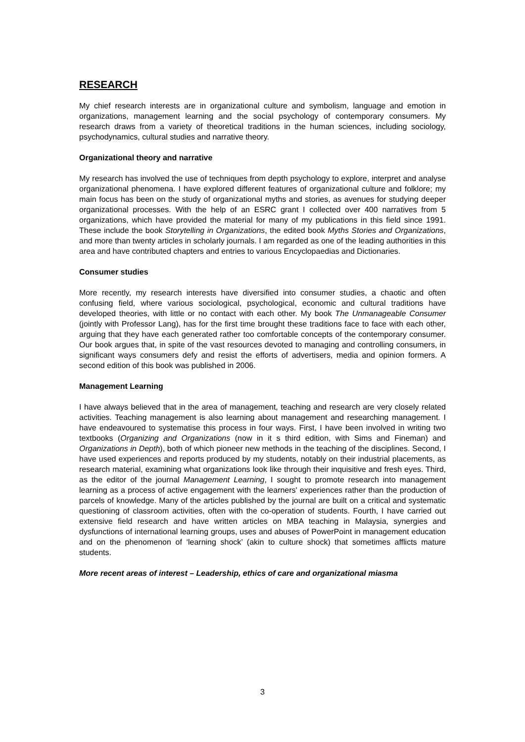RESEARCH
My chief research interests are in organizational culture and symbolism, language and emotion in organizations, management learning and the social psychology of contemporary consumers. My research draws from a variety of theoretical traditions in the human sciences, including sociology, psychodynamics, cultural studies and narrative theory.
Organizational theory and narrative
My research has involved the use of techniques from depth psychology to explore, interpret and analyse organizational phenomena. I have explored different features of organizational culture and folklore; my main focus has been on the study of organizational myths and stories, as avenues for studying deeper organizational processes. With the help of an ESRC grant I collected over 400 narratives from 5 organizations, which have provided the material for many of my publications in this field since 1991. These include the book Storytelling in Organizations, the edited book Myths Stories and Organizations, and more than twenty articles in scholarly journals. I am regarded as one of the leading authorities in this area and have contributed chapters and entries to various Encyclopaedias and Dictionaries.
Consumer studies
More recently, my research interests have diversified into consumer studies, a chaotic and often confusing field, where various sociological, psychological, economic and cultural traditions have developed theories, with little or no contact with each other. My book The Unmanageable Consumer (jointly with Professor Lang), has for the first time brought these traditions face to face with each other, arguing that they have each generated rather too comfortable concepts of the contemporary consumer. Our book argues that, in spite of the vast resources devoted to managing and controlling consumers, in significant ways consumers defy and resist the efforts of advertisers, media and opinion formers. A second edition of this book was published in 2006.
Management Learning
I have always believed that in the area of management, teaching and research are very closely related activities. Teaching management is also learning about management and researching management. I have endeavoured to systematise this process in four ways. First, I have been involved in writing two textbooks (Organizing and Organizations (now in it s third edition, with Sims and Fineman) and Organizations in Depth), both of which pioneer new methods in the teaching of the disciplines. Second, I have used experiences and reports produced by my students, notably on their industrial placements, as research material, examining what organizations look like through their inquisitive and fresh eyes. Third, as the editor of the journal Management Learning, I sought to promote research into management learning as a process of active engagement with the learners' experiences rather than the production of parcels of knowledge. Many of the articles published by the journal are built on a critical and systematic questioning of classroom activities, often with the co-operation of students. Fourth, I have carried out extensive field research and have written articles on MBA teaching in Malaysia, synergies and dysfunctions of international learning groups, uses and abuses of PowerPoint in management education and on the phenomenon of ‘learning shock’ (akin to culture shock) that sometimes afflicts mature students.
More recent areas of interest – Leadership, ethics of care and organizational miasma
3